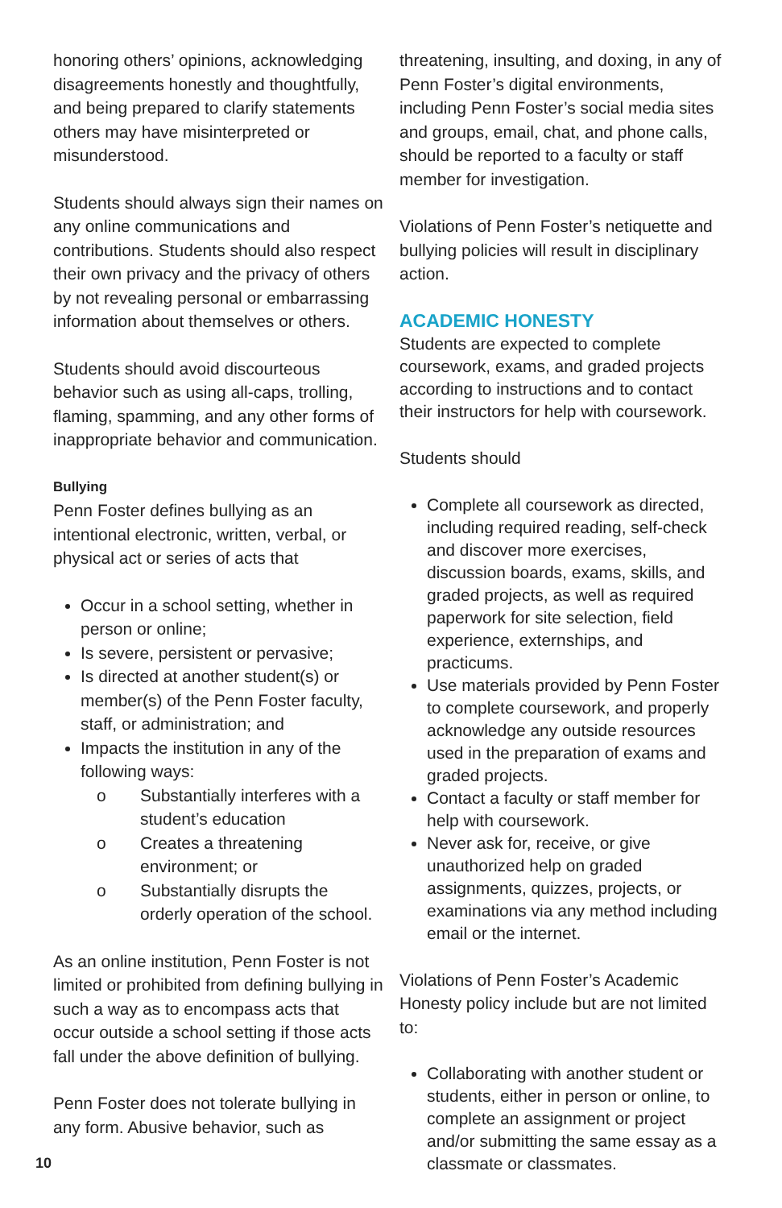honoring others’ opinions, acknowledging disagreements honestly and thoughtfully, and being prepared to clarify statements others may have misinterpreted or misunderstood.
Students should always sign their names on any online communications and contributions. Students should also respect their own privacy and the privacy of others by not revealing personal or embarrassing information about themselves or others.
Students should avoid discourteous behavior such as using all-caps, trolling, flaming, spamming, and any other forms of inappropriate behavior and communication.
Bullying
Penn Foster defines bullying as an intentional electronic, written, verbal, or physical act or series of acts that
Occur in a school setting, whether in person or online;
Is severe, persistent or pervasive;
Is directed at another student(s) or member(s) of the Penn Foster faculty, staff, or administration; and
Impacts the institution in any of the following ways:
o Substantially interferes with a student’s education
o Creates a threatening environment; or
o Substantially disrupts the orderly operation of the school.
As an online institution, Penn Foster is not limited or prohibited from defining bullying in such a way as to encompass acts that occur outside a school setting if those acts fall under the above definition of bullying.
Penn Foster does not tolerate bullying in any form. Abusive behavior, such as
threatening, insulting, and doxing, in any of Penn Foster’s digital environments, including Penn Foster’s social media sites and groups, email, chat, and phone calls, should be reported to a faculty or staff member for investigation.
Violations of Penn Foster’s netiquette and bullying policies will result in disciplinary action.
ACADEMIC HONESTY
Students are expected to complete coursework, exams, and graded projects according to instructions and to contact their instructors for help with coursework.
Students should
Complete all coursework as directed, including required reading, self-check and discover more exercises, discussion boards, exams, skills, and graded projects, as well as required paperwork for site selection, field experience, externships, and practicums.
Use materials provided by Penn Foster to complete coursework, and properly acknowledge any outside resources used in the preparation of exams and graded projects.
Contact a faculty or staff member for help with coursework.
Never ask for, receive, or give unauthorized help on graded assignments, quizzes, projects, or examinations via any method including email or the internet.
Violations of Penn Foster’s Academic Honesty policy include but are not limited to:
Collaborating with another student or students, either in person or online, to complete an assignment or project and/or submitting the same essay as a classmate or classmates.
10